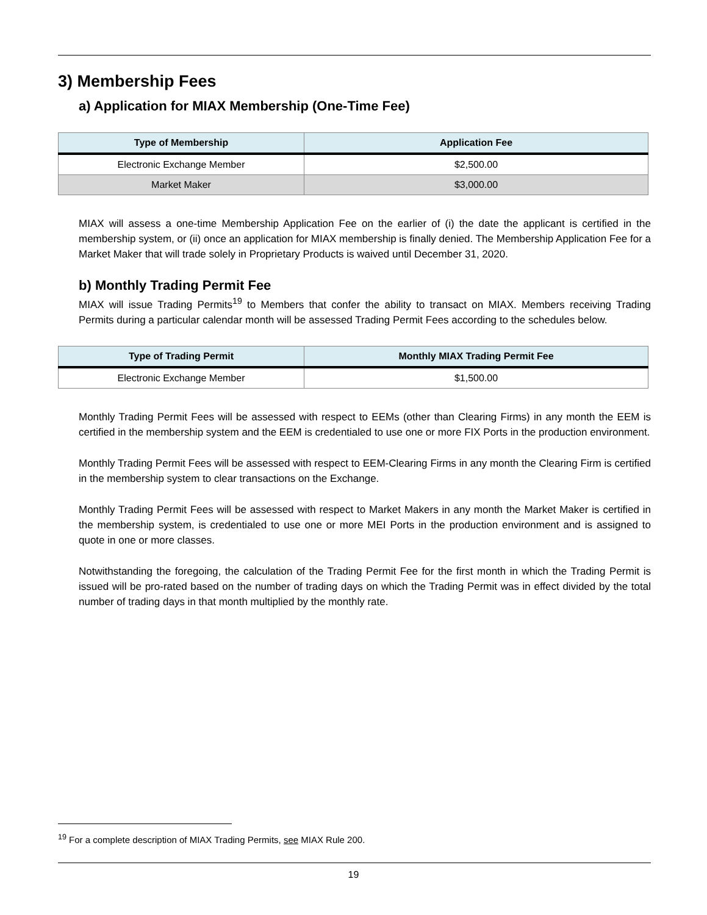3) Membership Fees
a) Application for MIAX Membership (One-Time Fee)
| Type of Membership | Application Fee |
| --- | --- |
| Electronic Exchange Member | $2,500.00 |
| Market Maker | $3,000.00 |
MIAX will assess a one-time Membership Application Fee on the earlier of (i) the date the applicant is certified in the membership system, or (ii) once an application for MIAX membership is finally denied. The Membership Application Fee for a Market Maker that will trade solely in Proprietary Products is waived until December 31, 2020.
b) Monthly Trading Permit Fee
MIAX will issue Trading Permits<sup>19</sup> to Members that confer the ability to transact on MIAX. Members receiving Trading Permits during a particular calendar month will be assessed Trading Permit Fees according to the schedules below.
| Type of Trading Permit | Monthly MIAX Trading Permit Fee |
| --- | --- |
| Electronic Exchange Member | $1,500.00 |
Monthly Trading Permit Fees will be assessed with respect to EEMs (other than Clearing Firms) in any month the EEM is certified in the membership system and the EEM is credentialed to use one or more FIX Ports in the production environment.
Monthly Trading Permit Fees will be assessed with respect to EEM-Clearing Firms in any month the Clearing Firm is certified in the membership system to clear transactions on the Exchange.
Monthly Trading Permit Fees will be assessed with respect to Market Makers in any month the Market Maker is certified in the membership system, is credentialed to use one or more MEI Ports in the production environment and is assigned to quote in one or more classes.
Notwithstanding the foregoing, the calculation of the Trading Permit Fee for the first month in which the Trading Permit is issued will be pro-rated based on the number of trading days on which the Trading Permit was in effect divided by the total number of trading days in that month multiplied by the monthly rate.
<sup>19</sup> For a complete description of MIAX Trading Permits, see MIAX Rule 200.
19